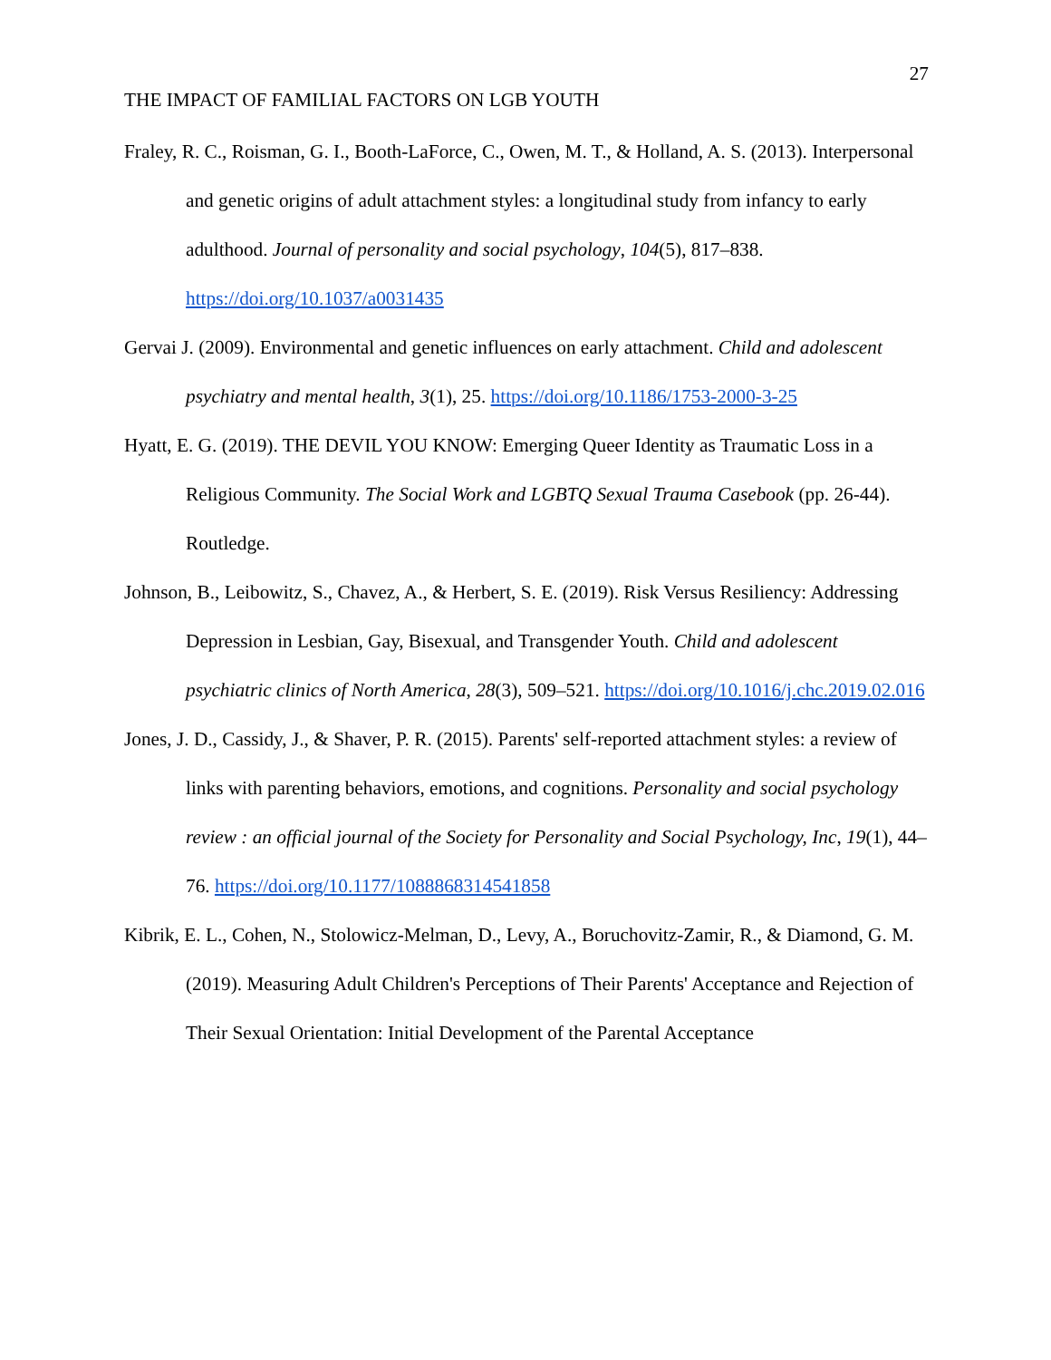27
THE IMPACT OF FAMILIAL FACTORS ON LGB YOUTH
Fraley, R. C., Roisman, G. I., Booth-LaForce, C., Owen, M. T., & Holland, A. S. (2013). Interpersonal and genetic origins of adult attachment styles: a longitudinal study from infancy to early adulthood. Journal of personality and social psychology, 104(5), 817–838. https://doi.org/10.1037/a0031435
Gervai J. (2009). Environmental and genetic influences on early attachment. Child and adolescent psychiatry and mental health, 3(1), 25. https://doi.org/10.1186/1753-2000-3-25
Hyatt, E. G. (2019). THE DEVIL YOU KNOW: Emerging Queer Identity as Traumatic Loss in a Religious Community. The Social Work and LGBTQ Sexual Trauma Casebook (pp. 26-44). Routledge.
Johnson, B., Leibowitz, S., Chavez, A., & Herbert, S. E. (2019). Risk Versus Resiliency: Addressing Depression in Lesbian, Gay, Bisexual, and Transgender Youth. Child and adolescent psychiatric clinics of North America, 28(3), 509–521. https://doi.org/10.1016/j.chc.2019.02.016
Jones, J. D., Cassidy, J., & Shaver, P. R. (2015). Parents' self-reported attachment styles: a review of links with parenting behaviors, emotions, and cognitions. Personality and social psychology review : an official journal of the Society for Personality and Social Psychology, Inc, 19(1), 44–76. https://doi.org/10.1177/1088868314541858
Kibrik, E. L., Cohen, N., Stolowicz-Melman, D., Levy, A., Boruchovitz-Zamir, R., & Diamond, G. M. (2019). Measuring Adult Children's Perceptions of Their Parents' Acceptance and Rejection of Their Sexual Orientation: Initial Development of the Parental Acceptance